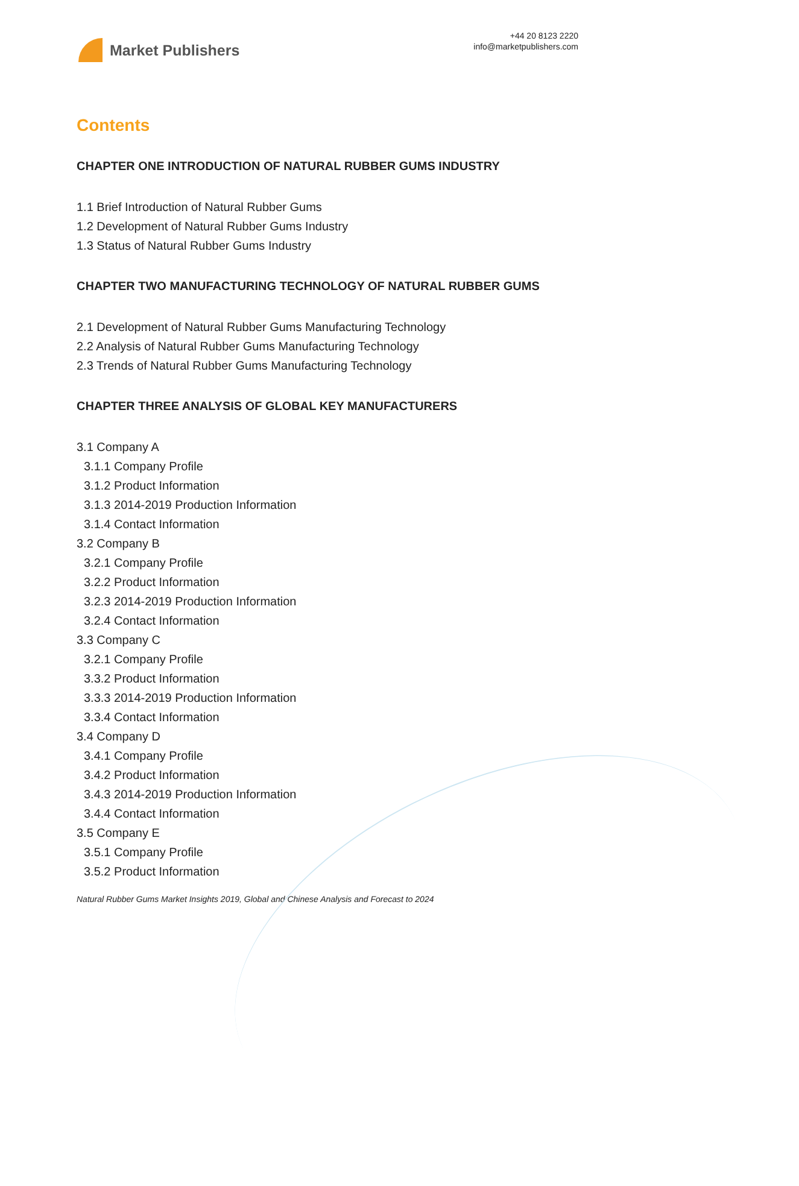Market Publishers
+44 20 8123 2220
info@marketpublishers.com
Contents
CHAPTER ONE INTRODUCTION OF NATURAL RUBBER GUMS INDUSTRY
1.1 Brief Introduction of Natural Rubber Gums
1.2 Development of Natural Rubber Gums Industry
1.3 Status of Natural Rubber Gums Industry
CHAPTER TWO MANUFACTURING TECHNOLOGY OF NATURAL RUBBER GUMS
2.1 Development of Natural Rubber Gums Manufacturing Technology
2.2 Analysis of Natural Rubber Gums Manufacturing Technology
2.3 Trends of Natural Rubber Gums Manufacturing Technology
CHAPTER THREE ANALYSIS OF GLOBAL KEY MANUFACTURERS
3.1 Company A
3.1.1 Company Profile
3.1.2 Product Information
3.1.3 2014-2019 Production Information
3.1.4 Contact Information
3.2 Company B
3.2.1 Company Profile
3.2.2 Product Information
3.2.3 2014-2019 Production Information
3.2.4 Contact Information
3.3 Company C
3.2.1 Company Profile
3.3.2 Product Information
3.3.3 2014-2019 Production Information
3.3.4 Contact Information
3.4 Company D
3.4.1 Company Profile
3.4.2 Product Information
3.4.3 2014-2019 Production Information
3.4.4 Contact Information
3.5 Company E
3.5.1 Company Profile
3.5.2 Product Information
Natural Rubber Gums Market Insights 2019, Global and Chinese Analysis and Forecast to 2024